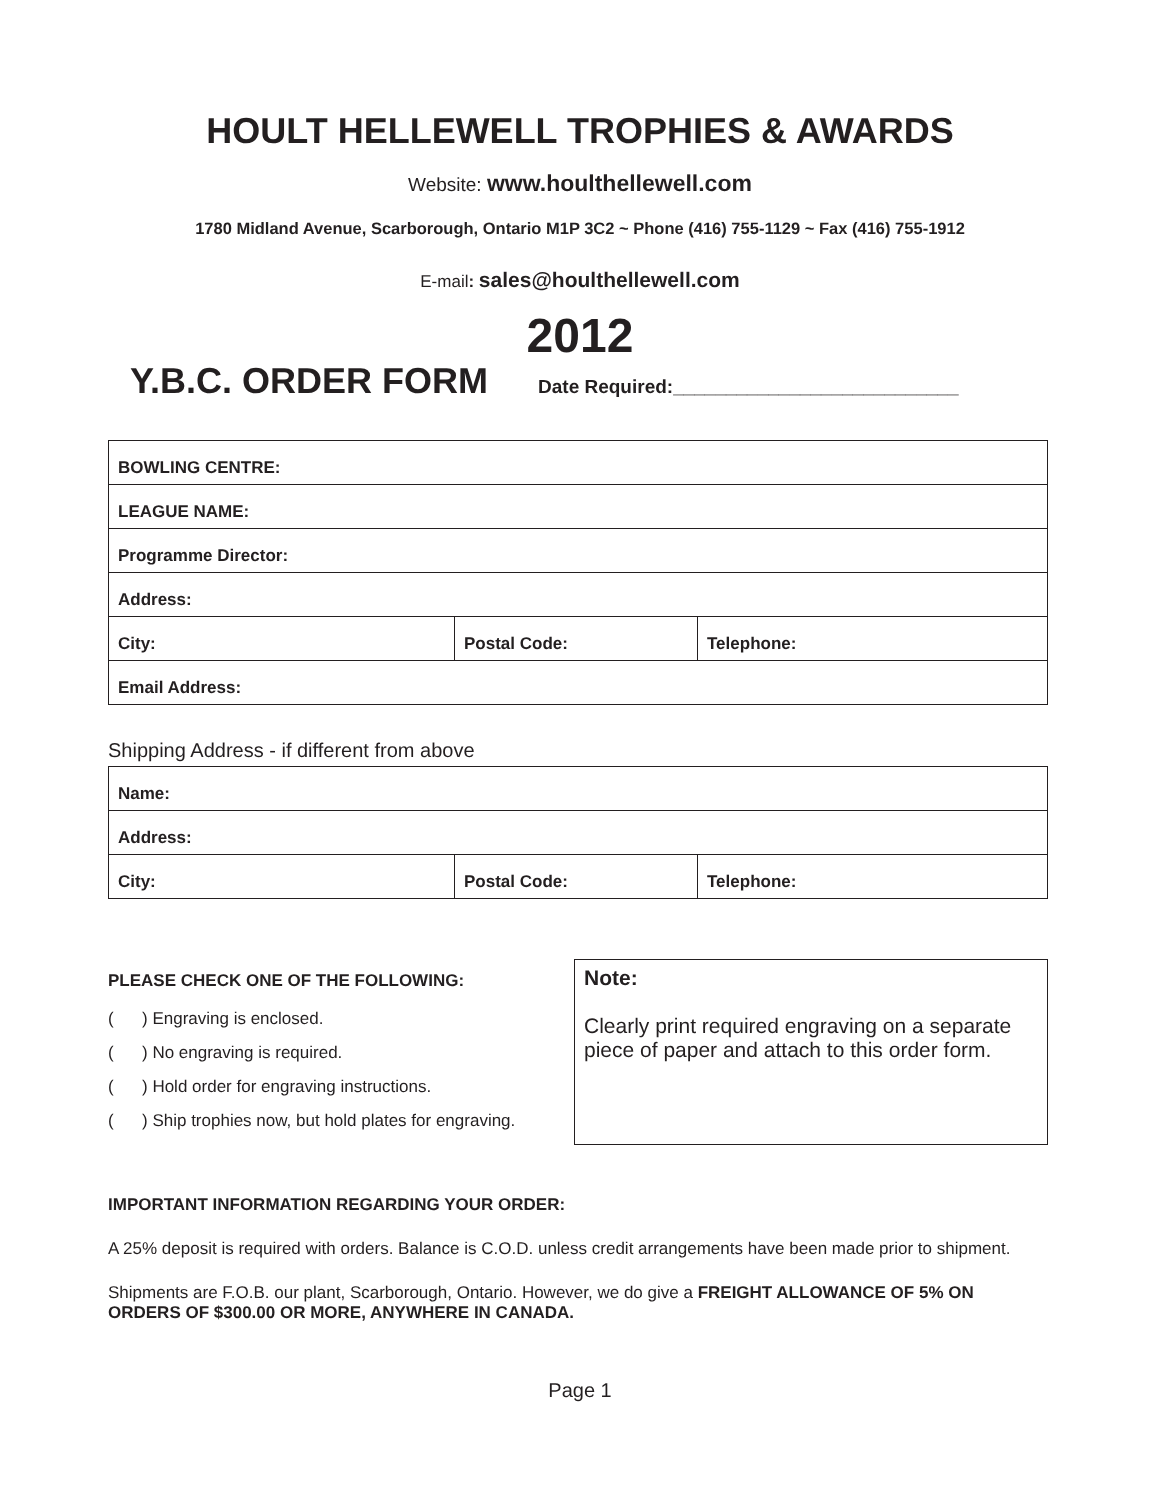HOULT HELLEWELL TROPHIES & AWARDS
Website: www.houlthellewell.com
1780 Midland Avenue, Scarborough, Ontario M1P 3C2 ~ Phone (416) 755-1129 ~ Fax (416) 755-1912
E-mail: sales@houlthellewell.com
2012
Y.B.C. ORDER FORM Date Required:___________________________
| BOWLING CENTRE: | | |
| LEAGUE NAME: | | |
| Programme Director: | | |
| Address: | | |
| City: | Postal Code: | Telephone: |
| Email Address: | | |
Shipping Address - if different from above
| Name: | | |
| Address: | | |
| City: | Postal Code: | Telephone: |
PLEASE CHECK ONE OF THE FOLLOWING:
( ) Engraving is enclosed.
( ) No engraving is required.
( ) Hold order for engraving instructions.
( ) Ship trophies now, but hold plates for engraving.
Note:
Clearly print required engraving on a separate piece of paper and attach to this order form.
IMPORTANT INFORMATION REGARDING YOUR ORDER:
A 25% deposit is required with orders. Balance is C.O.D. unless credit arrangements have been made prior to shipment.
Shipments are F.O.B. our plant, Scarborough, Ontario. However, we do give a FREIGHT ALLOWANCE OF 5% ON ORDERS OF $300.00 OR MORE, ANYWHERE IN CANADA.
Page 1